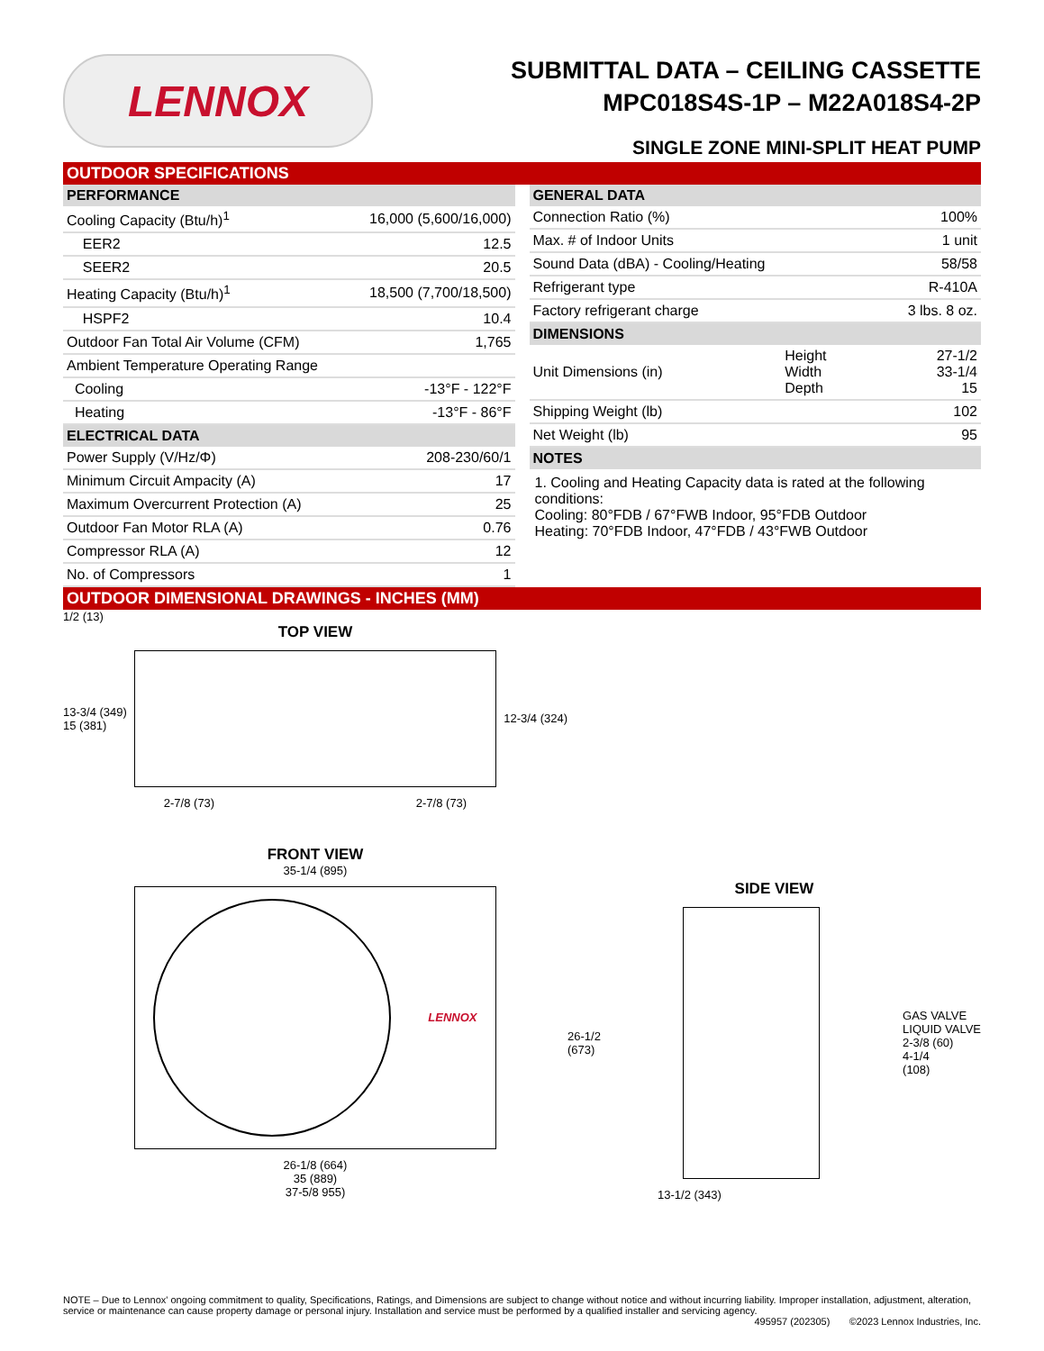LENNOX
SUBMITTAL DATA – CEILING CASSETTE
MPC018S4S-1P – M22A018S4-2P
SINGLE ZONE MINI-SPLIT HEAT PUMP
OUTDOOR SPECIFICATIONS
| PERFORMANCE | |
| --- | --- |
| Cooling Capacity (Btu/h)<sup>1</sup> | 16,000 (5,600/16,000) |
| EER2 | 12.5 |
| SEER2 | 20.5 |
| Heating Capacity (Btu/h)<sup>1</sup> | 18,500 (7,700/18,500) |
| HSPF2 | 10.4 |
| Outdoor Fan Total Air Volume (CFM) | 1,765 |
| Ambient Temperature Operating Range | |
| Cooling | -13°F - 122°F |
| Heating | -13°F - 86°F |
| ELECTRICAL DATA | |
| Power Supply (V/Hz/Φ) | 208-230/60/1 |
| Minimum Circuit Ampacity (A) | 17 |
| Maximum Overcurrent Protection (A) | 25 |
| Outdoor Fan Motor RLA (A) | 0.76 |
| Compressor RLA (A) | 12 |
| No. of Compressors | 1 |
| GENERAL DATA | | |
| --- | --- | --- |
| Connection Ratio (%) | | 100% |
| Max. # of Indoor Units | | 1 unit |
| Sound Data (dBA) - Cooling/Heating | | 58/58 |
| Refrigerant type | | R-410A |
| Factory refrigerant charge | | 3 lbs. 8 oz. |
| DIMENSIONS | | |
| Unit Dimensions (in) | Height Width Depth | 27-1/2 33-1/4 15 |
| Shipping Weight (lb) | | 102 |
| Net Weight (lb) | | 95 |
| NOTES | | |
1. Cooling and Heating Capacity data is rated at the following conditions:
Cooling: 80°FDB / 67°FWB Indoor, 95°FDB Outdoor
Heating: 70°FDB Indoor, 47°FDB / 43°FWB Outdoor
OUTDOOR DIMENSIONAL DRAWINGS - INCHES (MM)
1/2 (13)
TOP VIEW
13-3/4 (349)
15 (381)
12-3/4 (324)
2-7/8 (73) 2-7/8 (73)
FRONT VIEW
35-1/4 (895)
LENNOX
26-1/8 (664)
35 (889)
37-5/8 955)
SIDE VIEW
26-1/2
(673)
GAS VALVE
LIQUID VALVE
2-3/8 (60)
4-1/4
(108)
13-1/2 (343)
NOTE – Due to Lennox' ongoing commitment to quality, Specifications, Ratings, and Dimensions are subject to change without notice and without incurring liability. Improper installation, adjustment, alteration, service or maintenance can cause property damage or personal injury. Installation and service must be performed by a qualified installer and servicing agency.
495957 (202305) ©2023 Lennox Industries, Inc.